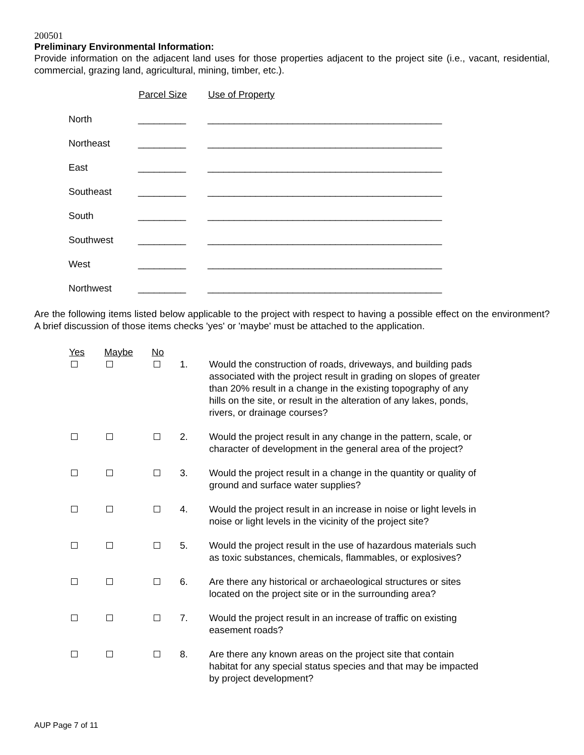200501
Preliminary Environmental Information:
Provide information on the adjacent land uses for those properties adjacent to the project site (i.e., vacant, residential, commercial, grazing land, agricultural, mining, timber, etc.).
| | Parcel Size | Use of Property |
| --- | --- | --- |
| North | _________ | ____________________________________________ |
| Northeast | _________ | ____________________________________________ |
| East | _________ | ____________________________________________ |
| Southeast | _________ | ____________________________________________ |
| South | _________ | ____________________________________________ |
| Southwest | _________ | ____________________________________________ |
| West | _________ | ____________________________________________ |
| Northwest | _________ | ____________________________________________ |
Are the following items listed below applicable to the project with respect to having a possible effect on the environment? A brief discussion of those items checks 'yes' or 'maybe' must be attached to the application.
| Yes | Maybe | No | | |
| --- | --- | --- | --- | --- |
| | | | 1. | Would the construction of roads, driveways, and building pads associated with the project result in grading on slopes of greater than 20% result in a change in the existing topography of any hills on the site, or result in the alteration of any lakes, ponds, rivers, or drainage courses? |
| | | | 2. | Would the project result in any change in the pattern, scale, or character of development in the general area of the project? |
| | | | 3. | Would the project result in a change in the quantity or quality of ground and surface water supplies? |
| | | | 4. | Would the project result in an increase in noise or light levels in noise or light levels in the vicinity of the project site? |
| | | | 5. | Would the project result in the use of hazardous materials such as toxic substances, chemicals, flammables, or explosives? |
| | | | 6. | Are there any historical or archaeological structures or sites located on the project site or in the surrounding area? |
| | | | 7. | Would the project result in an increase of traffic on existing easement roads? |
| | | | 8. | Are there any known areas on the project site that contain habitat for any special status species and that may be impacted by project development? |
AUP Page 7 of 11